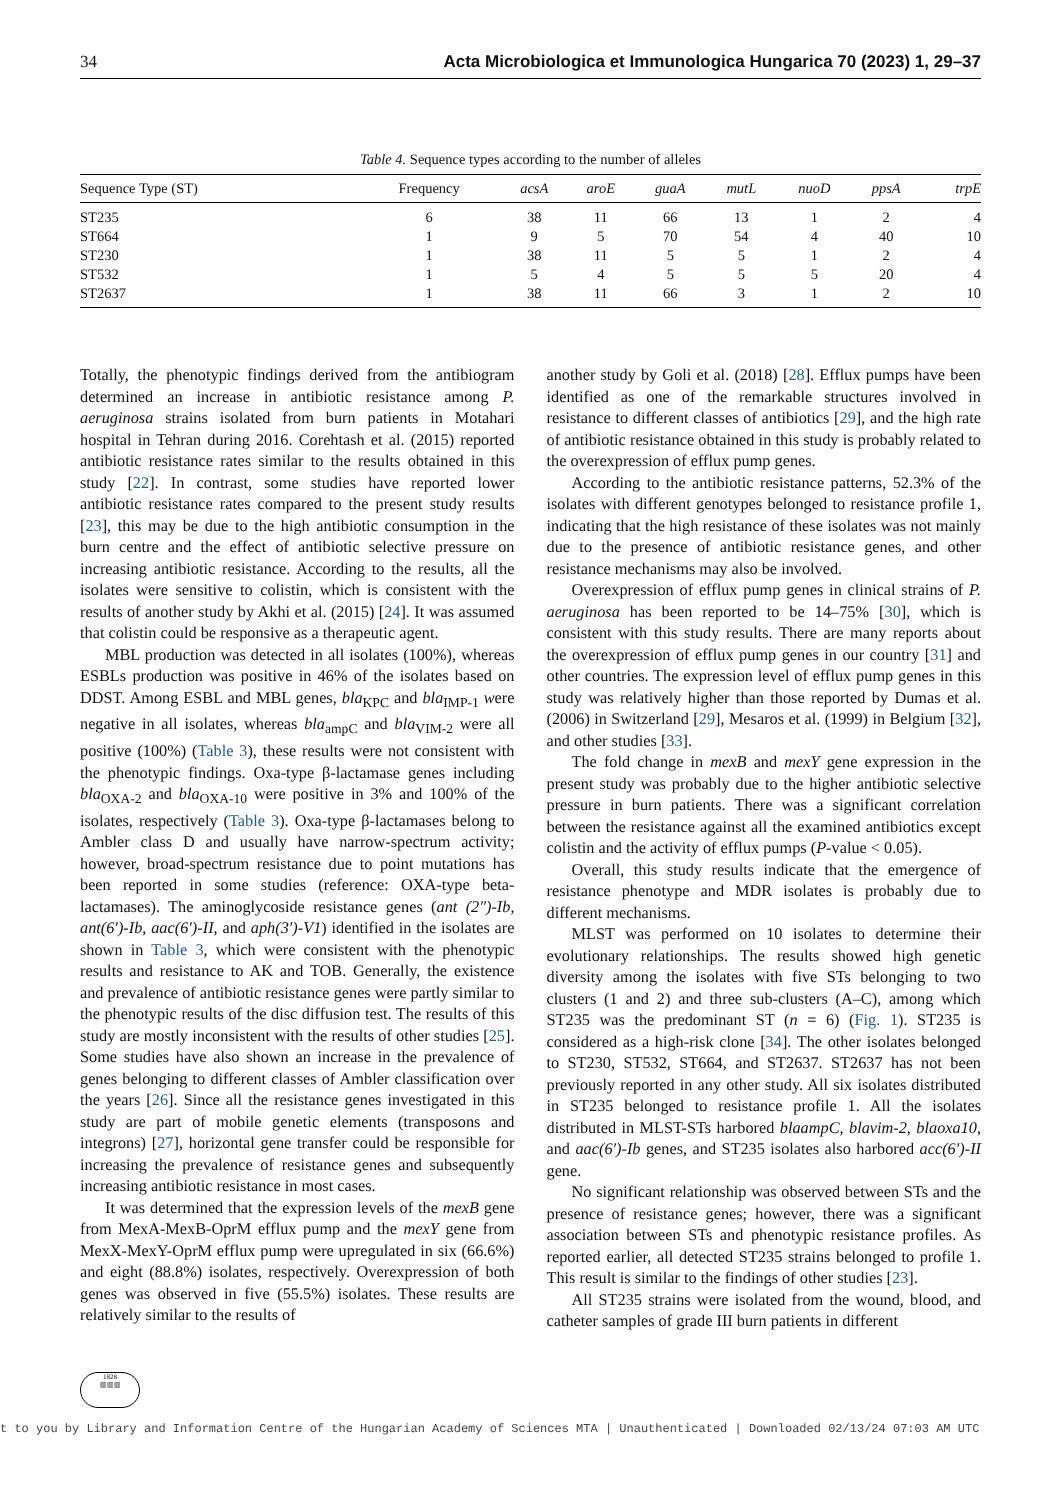34 Acta Microbiologica et Immunologica Hungarica 70 (2023) 1, 29–37
Table 4. Sequence types according to the number of alleles
| Sequence Type (ST) | Frequency | acsA | aroE | guaA | mutL | nuoD | ppsA | trpE |
| --- | --- | --- | --- | --- | --- | --- | --- | --- |
| ST235 | 6 | 38 | 11 | 66 | 13 | 1 | 2 | 4 |
| ST664 | 1 | 9 | 5 | 70 | 54 | 4 | 40 | 10 |
| ST230 | 1 | 38 | 11 | 5 | 5 | 1 | 2 | 4 |
| ST532 | 1 | 5 | 4 | 5 | 5 | 5 | 20 | 4 |
| ST2637 | 1 | 38 | 11 | 66 | 3 | 1 | 2 | 10 |
Totally, the phenotypic findings derived from the antibiogram determined an increase in antibiotic resistance among P. aeruginosa strains isolated from burn patients in Motahari hospital in Tehran during 2016. Corehtash et al. (2015) reported antibiotic resistance rates similar to the results obtained in this study [22]. In contrast, some studies have reported lower antibiotic resistance rates compared to the present study results [23], this may be due to the high antibiotic consumption in the burn centre and the effect of antibiotic selective pressure on increasing antibiotic resistance. According to the results, all the isolates were sensitive to colistin, which is consistent with the results of another study by Akhi et al. (2015) [24]. It was assumed that colistin could be responsive as a therapeutic agent.
MBL production was detected in all isolates (100%), whereas ESBLs production was positive in 46% of the isolates based on DDST. Among ESBL and MBL genes, bla<sub>KPC</sub> and bla<sub>IMP-1</sub> were negative in all isolates, whereas bla<sub>ampC</sub> and bla<sub>VIM-2</sub> were all positive (100%) (Table 3), these results were not consistent with the phenotypic findings. Oxa-type β-lactamase genes including bla<sub>OXA-2</sub> and bla<sub>OXA-10</sub> were positive in 3% and 100% of the isolates, respectively (Table 3). Oxa-type β-lactamases belong to Ambler class D and usually have narrow-spectrum activity; however, broad-spectrum resistance due to point mutations has been reported in some studies (reference: OXA-type beta-lactamases). The aminoglycoside resistance genes (ant (2″)-Ib, ant(6′)-Ib, aac(6′)-II, and aph(3′)-V1) identified in the isolates are shown in Table 3, which were consistent with the phenotypic results and resistance to AK and TOB. Generally, the existence and prevalence of antibiotic resistance genes were partly similar to the phenotypic results of the disc diffusion test. The results of this study are mostly inconsistent with the results of other studies [25]. Some studies have also shown an increase in the prevalence of genes belonging to different classes of Ambler classification over the years [26]. Since all the resistance genes investigated in this study are part of mobile genetic elements (transposons and integrons) [27], horizontal gene transfer could be responsible for increasing the prevalence of resistance genes and subsequently increasing antibiotic resistance in most cases.
It was determined that the expression levels of the mexB gene from MexA-MexB-OprM efflux pump and the mexY gene from MexX-MexY-OprM efflux pump were upregulated in six (66.6%) and eight (88.8%) isolates, respectively. Overexpression of both genes was observed in five (55.5%) isolates. These results are relatively similar to the results of
another study by Goli et al. (2018) [28]. Efflux pumps have been identified as one of the remarkable structures involved in resistance to different classes of antibiotics [29], and the high rate of antibiotic resistance obtained in this study is probably related to the overexpression of efflux pump genes.
According to the antibiotic resistance patterns, 52.3% of the isolates with different genotypes belonged to resistance profile 1, indicating that the high resistance of these isolates was not mainly due to the presence of antibiotic resistance genes, and other resistance mechanisms may also be involved.
Overexpression of efflux pump genes in clinical strains of P. aeruginosa has been reported to be 14–75% [30], which is consistent with this study results. There are many reports about the overexpression of efflux pump genes in our country [31] and other countries. The expression level of efflux pump genes in this study was relatively higher than those reported by Dumas et al. (2006) in Switzerland [29], Mesaros et al. (1999) in Belgium [32], and other studies [33].
The fold change in mexB and mexY gene expression in the present study was probably due to the higher antibiotic selective pressure in burn patients. There was a significant correlation between the resistance against all the examined antibiotics except colistin and the activity of efflux pumps (P-value < 0.05).
Overall, this study results indicate that the emergence of resistance phenotype and MDR isolates is probably due to different mechanisms.
MLST was performed on 10 isolates to determine their evolutionary relationships. The results showed high genetic diversity among the isolates with five STs belonging to two clusters (1 and 2) and three sub-clusters (A–C), among which ST235 was the predominant ST (n = 6) (Fig. 1). ST235 is considered as a high-risk clone [34]. The other isolates belonged to ST230, ST532, ST664, and ST2637. ST2637 has not been previously reported in any other study. All six isolates distributed in ST235 belonged to resistance profile 1. All the isolates distributed in MLST-STs harbored blaampC, blavim-2, blaoxa10, and aac(6′)-Ib genes, and ST235 isolates also harbored acc(6′)-II gene.
No significant relationship was observed between STs and the presence of resistance genes; however, there was a significant association between STs and phenotypic resistance profiles. As reported earlier, all detected ST235 strains belonged to profile 1. This result is similar to the findings of other studies [23].
All ST235 strains were isolated from the wound, blood, and catheter samples of grade III burn patients in different
1828
▥▥▥
t to you by Library and Information Centre of the Hungarian Academy of Sciences MTA | Unauthenticated | Downloaded 02/13/24 07:03 AM UTC